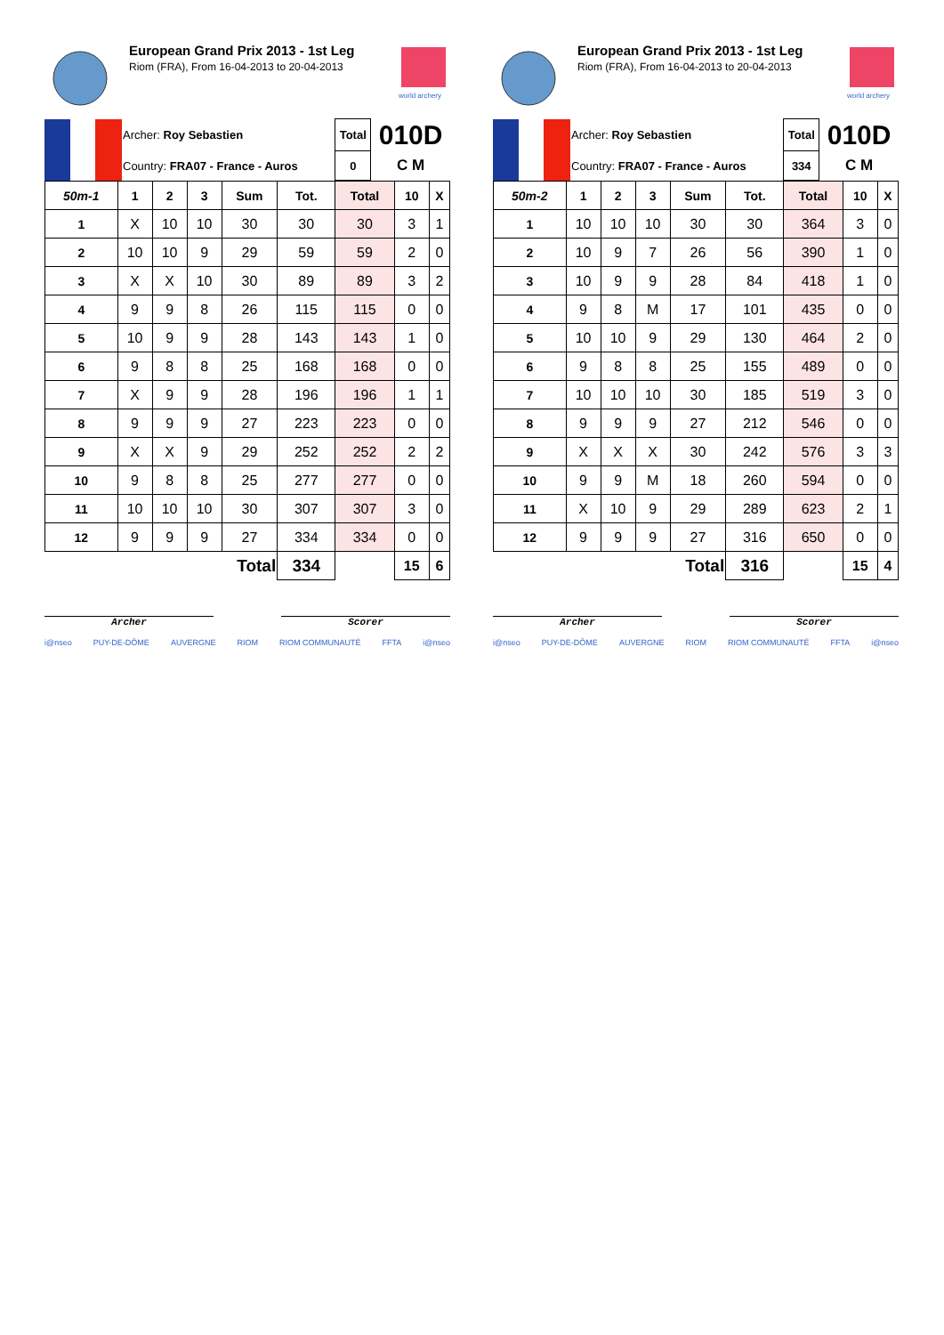European Grand Prix 2013 - 1st Leg
Riom (FRA), From 16-04-2013 to 20-04-2013
world archery
| | Archer: Roy Sebastien | Total | 010D |
| | Country: FRA07 - France - Auros | 0 | C M |
| 50m-1 | 1 | 2 | 3 | Sum | Tot. | Total | 10 | X |
| --- | --- | --- | --- | --- | --- | --- | --- | --- |
| 1 | X | 10 | 10 | 30 | 30 | 30 | 3 | 1 |
| 2 | 10 | 10 | 9 | 29 | 59 | 59 | 2 | 0 |
| 3 | X | X | 10 | 30 | 89 | 89 | 3 | 2 |
| 4 | 9 | 9 | 8 | 26 | 115 | 115 | 0 | 0 |
| 5 | 10 | 9 | 9 | 28 | 143 | 143 | 1 | 0 |
| 6 | 9 | 8 | 8 | 25 | 168 | 168 | 0 | 0 |
| 7 | X | 9 | 9 | 28 | 196 | 196 | 1 | 1 |
| 8 | 9 | 9 | 9 | 27 | 223 | 223 | 0 | 0 |
| 9 | X | X | 9 | 29 | 252 | 252 | 2 | 2 |
| 10 | 9 | 8 | 8 | 25 | 277 | 277 | 0 | 0 |
| 11 | 10 | 10 | 10 | 30 | 307 | 307 | 3 | 0 |
| 12 | 9 | 9 | 9 | 27 | 334 | 334 | 0 | 0 |
| Total | | | | | 334 | | 15 | 6 |
Archer Scorer
i@nseo PUY-DE-DÔME AUVERGNE RIOM RIOM COMMUNAUTÉ FFTA i@nseo
European Grand Prix 2013 - 1st Leg
Riom (FRA), From 16-04-2013 to 20-04-2013
world archery
| | Archer: Roy Sebastien | Total | 010D |
| | Country: FRA07 - France - Auros | 334 | C M |
| 50m-2 | 1 | 2 | 3 | Sum | Tot. | Total | 10 | X |
| --- | --- | --- | --- | --- | --- | --- | --- | --- |
| 1 | 10 | 10 | 10 | 30 | 30 | 364 | 3 | 0 |
| 2 | 10 | 9 | 7 | 26 | 56 | 390 | 1 | 0 |
| 3 | 10 | 9 | 9 | 28 | 84 | 418 | 1 | 0 |
| 4 | 9 | 8 | M | 17 | 101 | 435 | 0 | 0 |
| 5 | 10 | 10 | 9 | 29 | 130 | 464 | 2 | 0 |
| 6 | 9 | 8 | 8 | 25 | 155 | 489 | 0 | 0 |
| 7 | 10 | 10 | 10 | 30 | 185 | 519 | 3 | 0 |
| 8 | 9 | 9 | 9 | 27 | 212 | 546 | 0 | 0 |
| 9 | X | X | X | 30 | 242 | 576 | 3 | 3 |
| 10 | 9 | 9 | M | 18 | 260 | 594 | 0 | 0 |
| 11 | X | 10 | 9 | 29 | 289 | 623 | 2 | 1 |
| 12 | 9 | 9 | 9 | 27 | 316 | 650 | 0 | 0 |
| Total | | | | | 316 | | 15 | 4 |
Archer Scorer
i@nseo PUY-DE-DÔME AUVERGNE RIOM RIOM COMMUNAUTÉ FFTA i@nseo